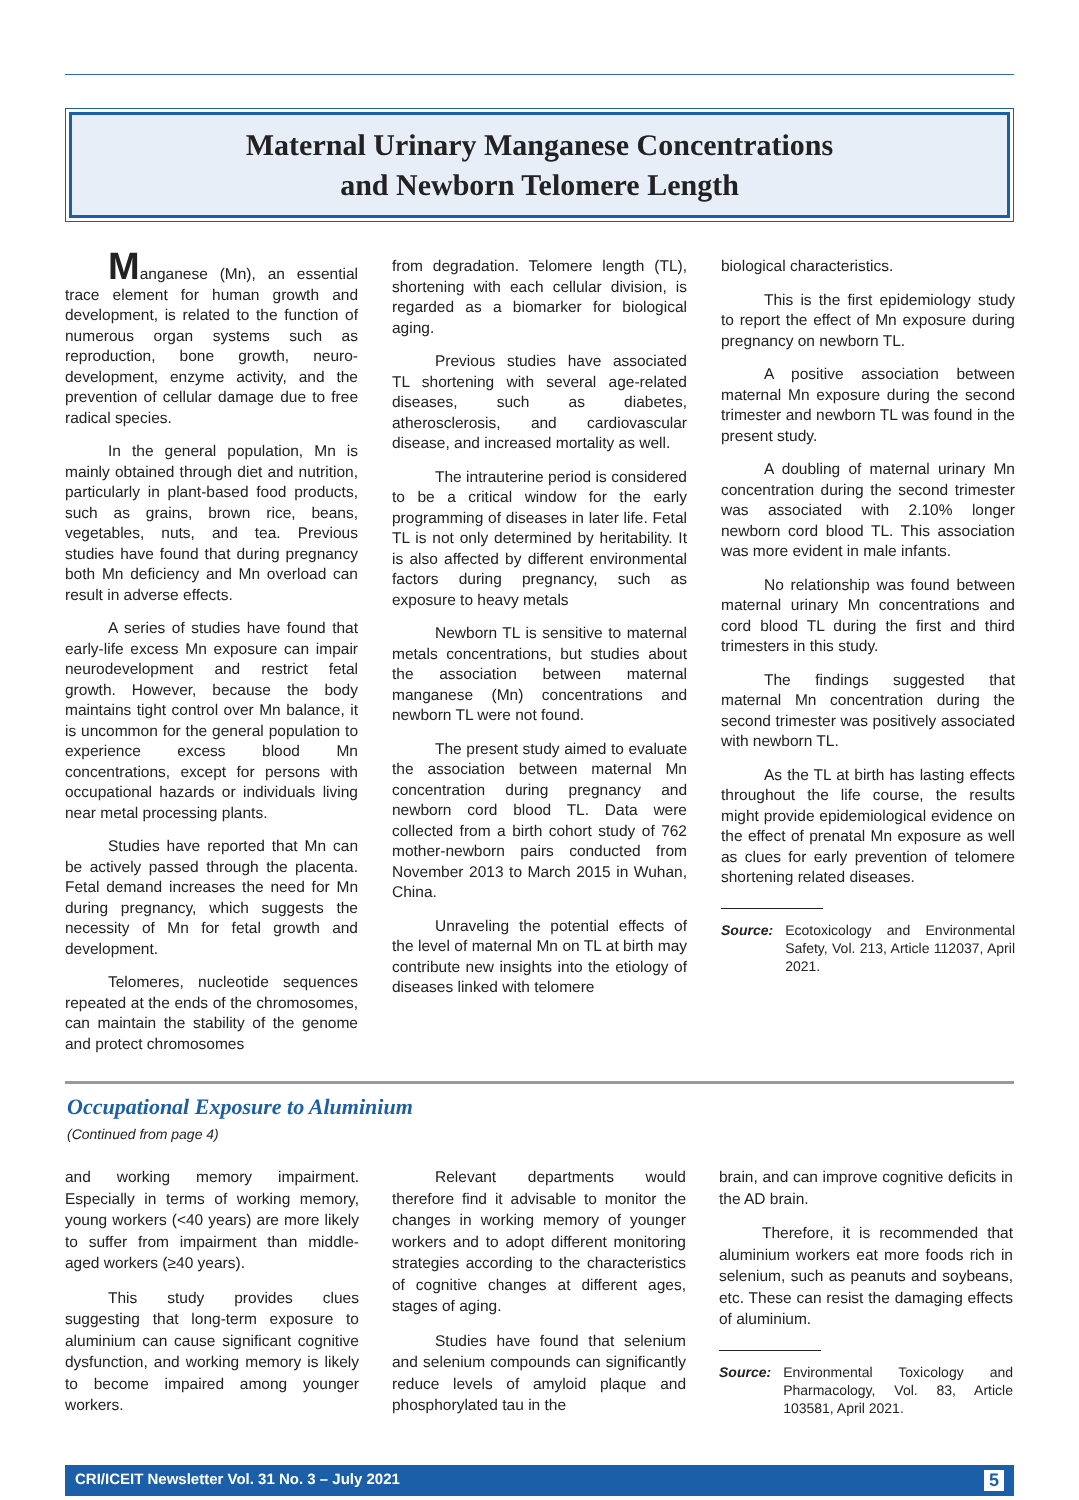Maternal Urinary Manganese Concentrations
and Newborn Telomere Length
Manganese (Mn), an essential trace element for human growth and development, is related to the function of numerous organ systems such as reproduction, bone growth, neuro-development, enzyme activity, and the prevention of cellular damage due to free radical species.
In the general population, Mn is mainly obtained through diet and nutrition, particularly in plant-based food products, such as grains, brown rice, beans, vegetables, nuts, and tea. Previous studies have found that during pregnancy both Mn deficiency and Mn overload can result in adverse effects.
A series of studies have found that early-life excess Mn exposure can impair neurodevelopment and restrict fetal growth. However, because the body maintains tight control over Mn balance, it is uncommon for the general population to experience excess blood Mn concentrations, except for persons with occupational hazards or individuals living near metal processing plants.
Studies have reported that Mn can be actively passed through the placenta. Fetal demand increases the need for Mn during pregnancy, which suggests the necessity of Mn for fetal growth and development.
Telomeres, nucleotide sequences repeated at the ends of the chromosomes, can maintain the stability of the genome and protect chromosomes
from degradation. Telomere length (TL), shortening with each cellular division, is regarded as a biomarker for biological aging.
Previous studies have associated TL shortening with several age-related diseases, such as diabetes, atherosclerosis, and cardiovascular disease, and increased mortality as well.
The intrauterine period is considered to be a critical window for the early programming of diseases in later life. Fetal TL is not only determined by heritability. It is also affected by different environmental factors during pregnancy, such as exposure to heavy metals
Newborn TL is sensitive to maternal metals concentrations, but studies about the association between maternal manganese (Mn) concentrations and newborn TL were not found.
The present study aimed to evaluate the association between maternal Mn concentration during pregnancy and newborn cord blood TL. Data were collected from a birth cohort study of 762 mother-newborn pairs conducted from November 2013 to March 2015 in Wuhan, China.
Unraveling the potential effects of the level of maternal Mn on TL at birth may contribute new insights into the etiology of diseases linked with telomere
biological characteristics.
This is the first epidemiology study to report the effect of Mn exposure during pregnancy on newborn TL.
A positive association between maternal Mn exposure during the second trimester and newborn TL was found in the present study.
A doubling of maternal urinary Mn concentration during the second trimester was associated with 2.10% longer newborn cord blood TL. This association was more evident in male infants.
No relationship was found between maternal urinary Mn concentrations and cord blood TL during the first and third trimesters in this study.
The findings suggested that maternal Mn concentration during the second trimester was positively associated with newborn TL.
As the TL at birth has lasting effects throughout the life course, the results might provide epidemiological evidence on the effect of prenatal Mn exposure as well as clues for early prevention of telomere shortening related diseases.
Source: Ecotoxicology and Environmental Safety, Vol. 213, Article 112037, April 2021.
Occupational Exposure to Aluminium
(Continued from page 4)
and working memory impairment. Especially in terms of working memory, young workers (<40 years) are more likely to suffer from impairment than middle-aged workers (≥40 years).
This study provides clues suggesting that long-term exposure to aluminium can cause significant cognitive dysfunction, and working memory is likely to become impaired among younger workers.
Relevant departments would therefore find it advisable to monitor the changes in working memory of younger workers and to adopt different monitoring strategies according to the characteristics of cognitive changes at different ages, stages of aging.
Studies have found that selenium and selenium compounds can significantly reduce levels of amyloid plaque and phosphorylated tau in the
brain, and can improve cognitive deficits in the AD brain.
Therefore, it is recommended that aluminium workers eat more foods rich in selenium, such as peanuts and soybeans, etc. These can resist the damaging effects of aluminium.
Source: Environmental Toxicology and Pharmacology, Vol. 83, Article 103581, April 2021.
CRI/ICEIT Newsletter Vol. 31 No. 3 – July 2021 5